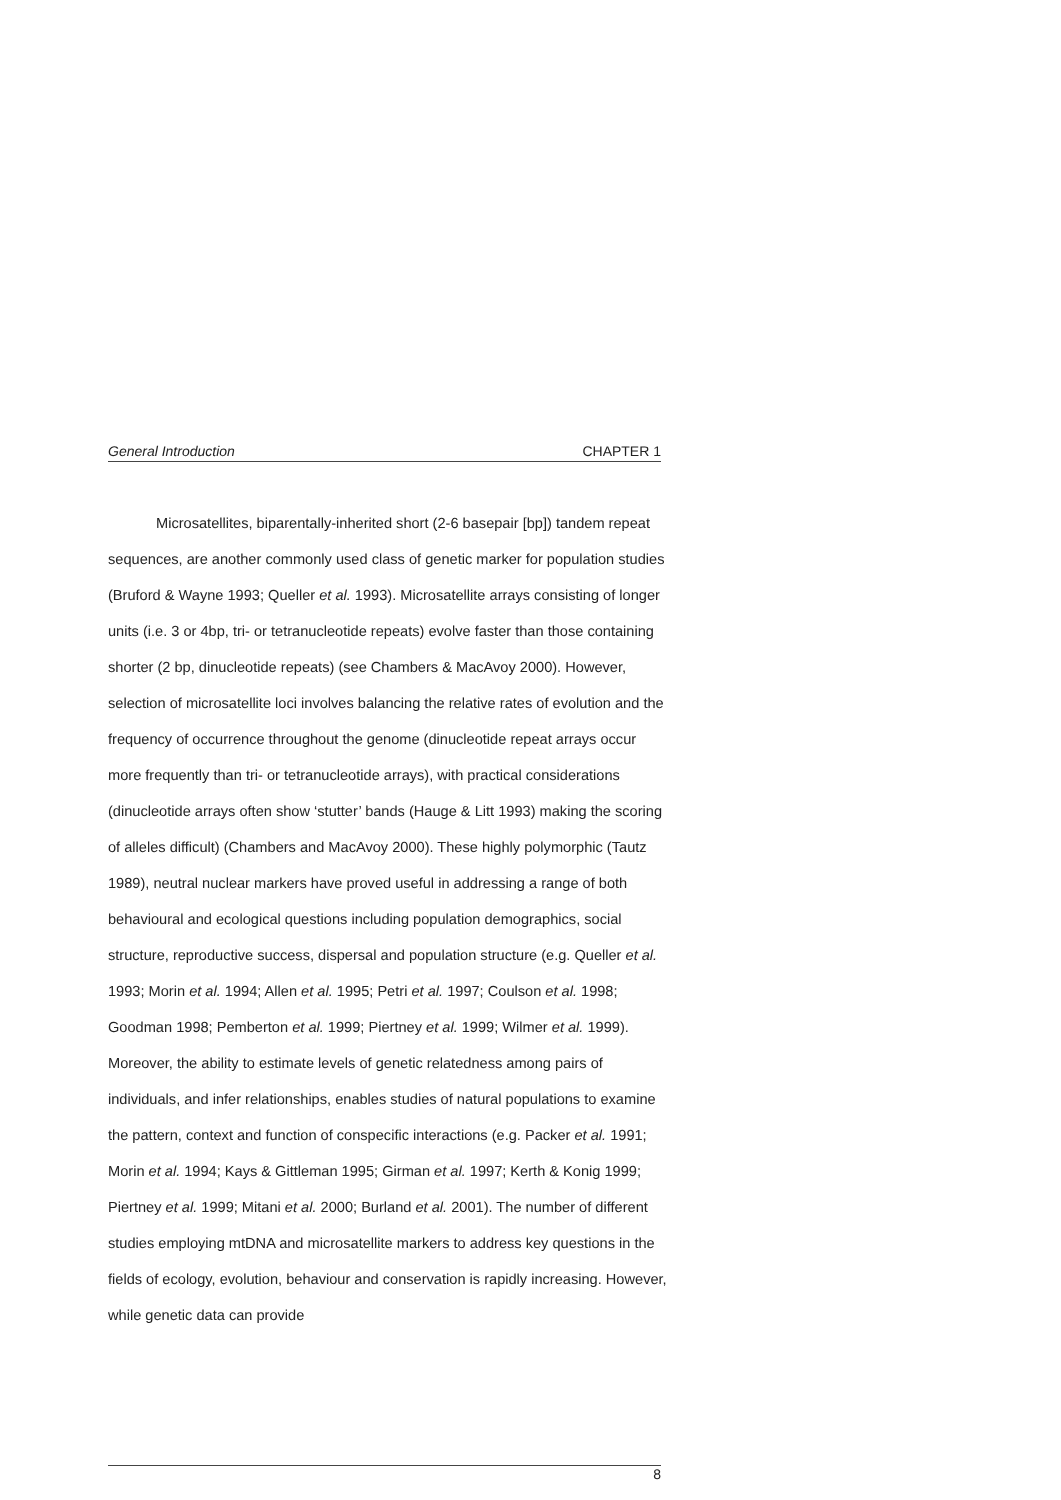General Introduction CHAPTER 1
Microsatellites, biparentally-inherited short (2-6 basepair [bp]) tandem repeat sequences, are another commonly used class of genetic marker for population studies (Bruford & Wayne 1993; Queller et al. 1993). Microsatellite arrays consisting of longer units (i.e. 3 or 4bp, tri- or tetranucleotide repeats) evolve faster than those containing shorter (2 bp, dinucleotide repeats) (see Chambers & MacAvoy 2000). However, selection of microsatellite loci involves balancing the relative rates of evolution and the frequency of occurrence throughout the genome (dinucleotide repeat arrays occur more frequently than tri- or tetranucleotide arrays), with practical considerations (dinucleotide arrays often show ‘stutter’ bands (Hauge & Litt 1993) making the scoring of alleles difficult) (Chambers and MacAvoy 2000). These highly polymorphic (Tautz 1989), neutral nuclear markers have proved useful in addressing a range of both behavioural and ecological questions including population demographics, social structure, reproductive success, dispersal and population structure (e.g. Queller et al. 1993; Morin et al. 1994; Allen et al. 1995; Petri et al. 1997; Coulson et al. 1998; Goodman 1998; Pemberton et al. 1999; Piertney et al. 1999; Wilmer et al. 1999). Moreover, the ability to estimate levels of genetic relatedness among pairs of individuals, and infer relationships, enables studies of natural populations to examine the pattern, context and function of conspecific interactions (e.g. Packer et al. 1991; Morin et al. 1994; Kays & Gittleman 1995; Girman et al. 1997; Kerth & Konig 1999; Piertney et al. 1999; Mitani et al. 2000; Burland et al. 2001). The number of different studies employing mtDNA and microsatellite markers to address key questions in the fields of ecology, evolution, behaviour and conservation is rapidly increasing. However, while genetic data can provide
8